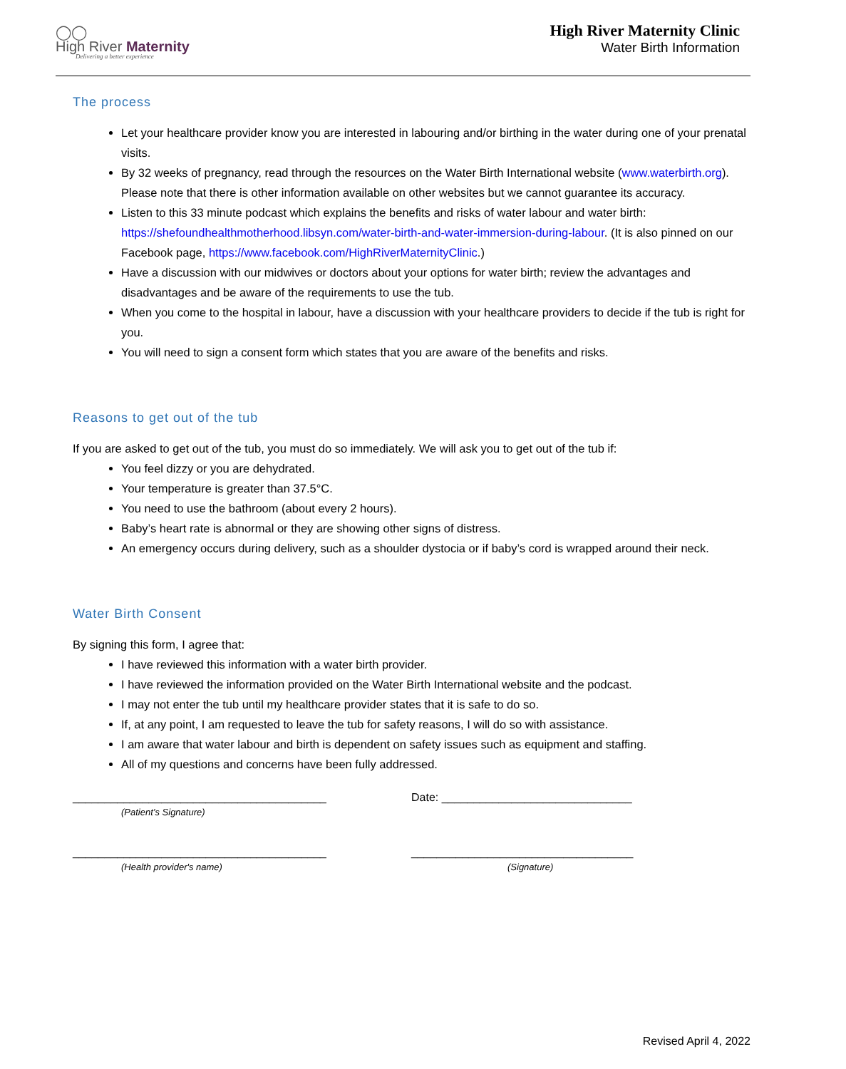◯◯
High River Maternity
Delivering a better experience
High River Maternity Clinic
Water Birth Information
The process
Let your healthcare provider know you are interested in labouring and/or birthing in the water during one of your prenatal visits.
By 32 weeks of pregnancy, read through the resources on the Water Birth International website (www.waterbirth.org). Please note that there is other information available on other websites but we cannot guarantee its accuracy.
Listen to this 33 minute podcast which explains the benefits and risks of water labour and water birth: https://shefoundhealthmotherhood.libsyn.com/water-birth-and-water-immersion-during-labour. (It is also pinned on our Facebook page, https://www.facebook.com/HighRiverMaternityClinic.)
Have a discussion with our midwives or doctors about your options for water birth; review the advantages and disadvantages and be aware of the requirements to use the tub.
When you come to the hospital in labour, have a discussion with your healthcare providers to decide if the tub is right for you.
You will need to sign a consent form which states that you are aware of the benefits and risks.
Reasons to get out of the tub
If you are asked to get out of the tub, you must do so immediately. We will ask you to get out of the tub if:
You feel dizzy or you are dehydrated.
Your temperature is greater than 37.5°C.
You need to use the bathroom (about every 2 hours).
Baby’s heart rate is abnormal or they are showing other signs of distress.
An emergency occurs during delivery, such as a shoulder dystocia or if baby’s cord is wrapped around their neck.
Water Birth Consent
By signing this form, I agree that:
I have reviewed this information with a water birth provider.
I have reviewed the information provided on the Water Birth International website and the podcast.
I may not enter the tub until my healthcare provider states that it is safe to do so.
If, at any point, I am requested to leave the tub for safety reasons, I will do so with assistance.
I am aware that water labour and birth is dependent on safety issues such as equipment and staffing.
All of my questions and concerns have been fully addressed.
________________________________________
(Patient’s Signature)
Date: ______________________________
________________________________________
(Health provider's name)
___________________________________
(Signature)
Revised April 4, 2022